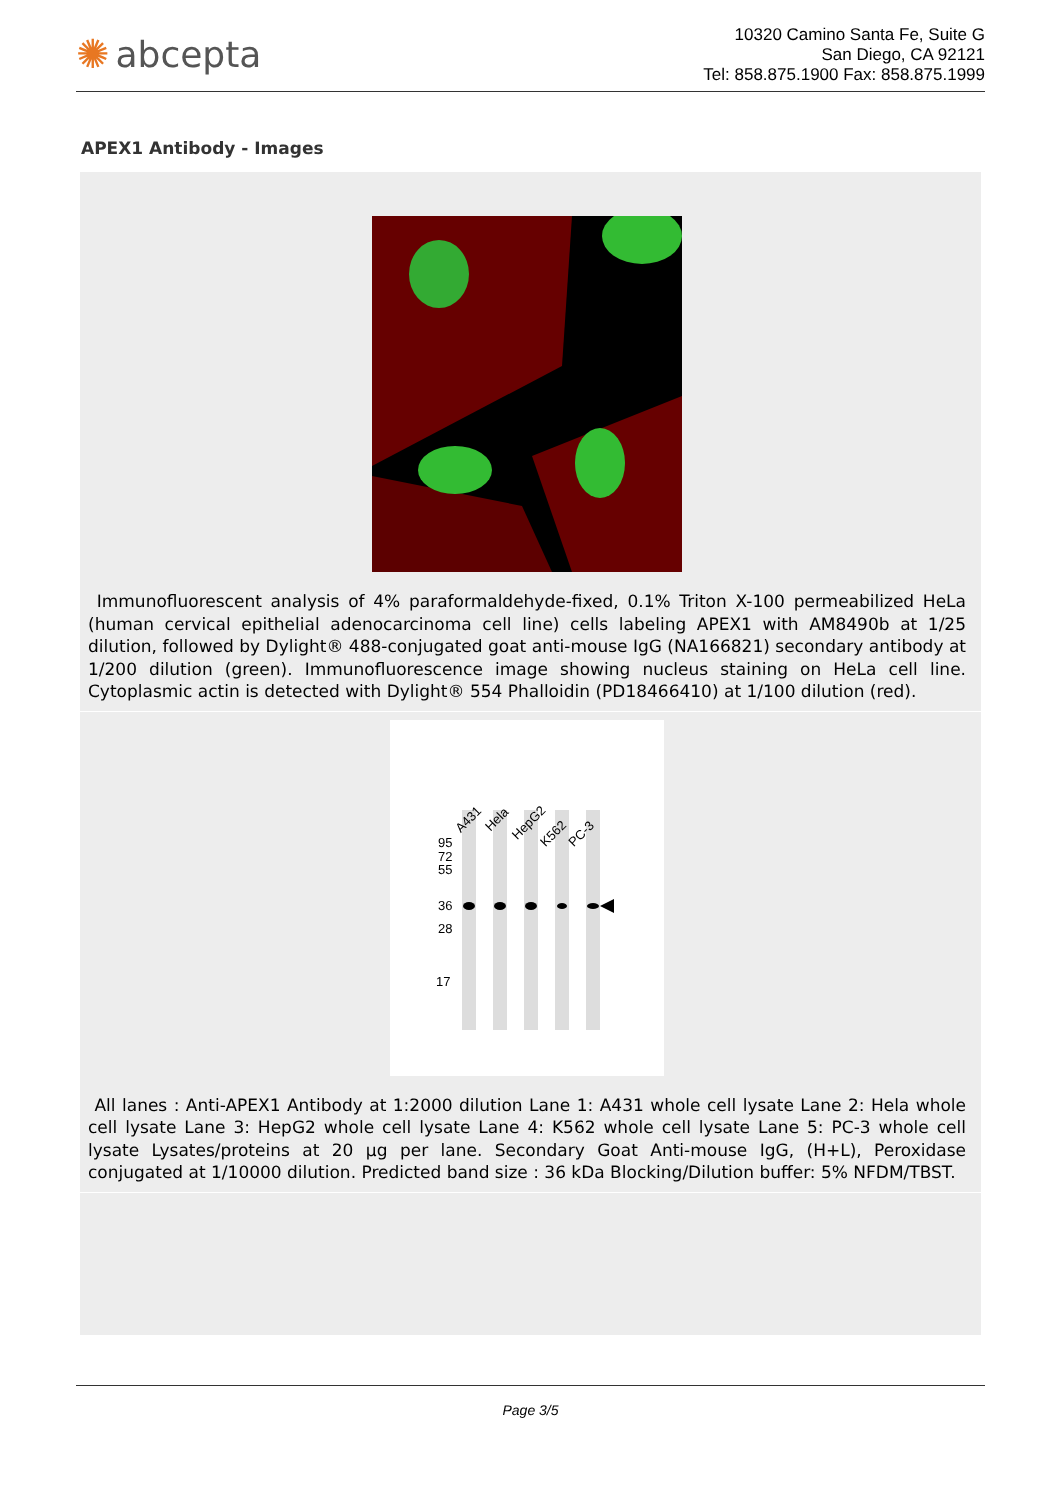✺ abcepta
10320 Camino Santa Fe, Suite G
San Diego, CA 92121
Tel: 858.875.1900 Fax: 858.875.1999
APEX1 Antibody - Images
Immunofluorescent analysis of 4% paraformaldehyde-fixed, 0.1% Triton X-100 permeabilized HeLa (human cervical epithelial adenocarcinoma cell line) cells labeling APEX1 with AM8490b at 1/25 dilution, followed by Dylight® 488-conjugated goat anti-mouse IgG (NA166821) secondary antibody at 1/200 dilution (green). Immunofluorescence image showing nucleus staining on HeLa cell line. Cytoplasmic actin is detected with Dylight® 554 Phalloidin (PD18466410) at 1/100 dilution (red).
95
72
55
36
28
17
A431
Hela
HepG2
K562
PC-3
All lanes : Anti-APEX1 Antibody at 1:2000 dilution Lane 1: A431 whole cell lysate Lane 2: Hela whole cell lysate Lane 3: HepG2 whole cell lysate Lane 4: K562 whole cell lysate Lane 5: PC-3 whole cell lysate Lysates/proteins at 20 µg per lane. Secondary Goat Anti-mouse IgG, (H+L), Peroxidase conjugated at 1/10000 dilution. Predicted band size : 36 kDa Blocking/Dilution buffer: 5% NFDM/TBST.
Page 3/5